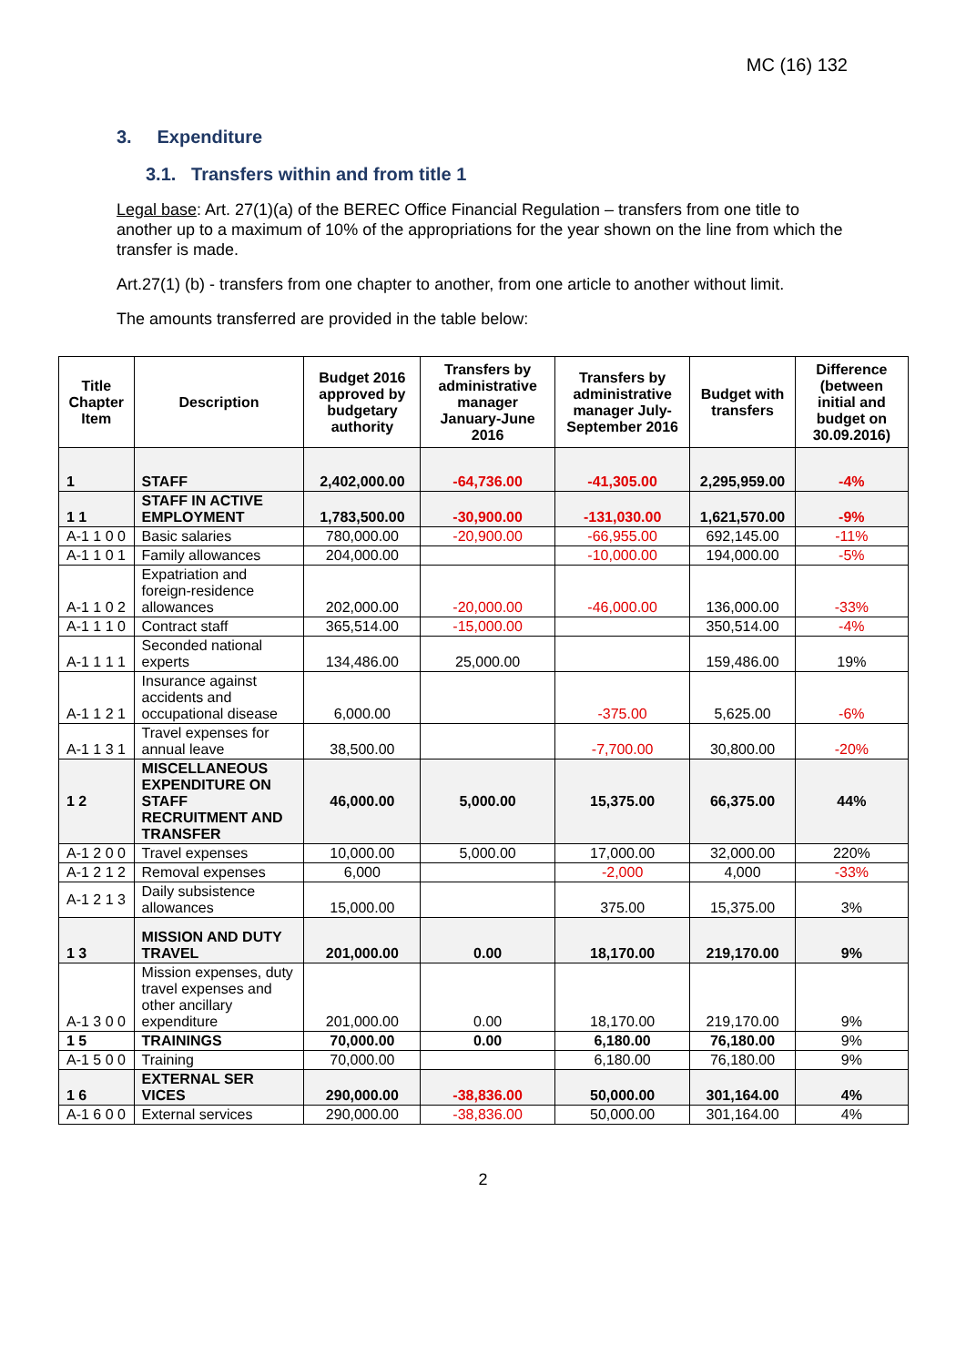MC (16) 132
3. Expenditure
3.1. Transfers within and from title 1
Legal base: Art. 27(1)(a) of the BEREC Office Financial Regulation – transfers from one title to another up to a maximum of 10% of the appropriations for the year shown on the line from which the transfer is made.
Art.27(1) (b) - transfers from one chapter to another, from one article to another without limit.
The amounts transferred are provided in the table below:
| Title Chapter Item | Description | Budget 2016 approved by budgetary authority | Transfers by administrative manager January-June 2016 | Transfers by administrative manager July-September 2016 | Budget with transfers | Difference (between initial and budget on 30.09.2016) |
| --- | --- | --- | --- | --- | --- | --- |
| 1 | STAFF | 2,402,000.00 | -64,736.00 | -41,305.00 | 2,295,959.00 | -4% |
| 1 1 | STAFF IN ACTIVE EMPLOYMENT | 1,783,500.00 | -30,900.00 | -131,030.00 | 1,621,570.00 | -9% |
| A-1 1 0 0 | Basic salaries | 780,000.00 | -20,900.00 | -66,955.00 | 692,145.00 | -11% |
| A-1 1 0 1 | Family allowances | 204,000.00 | | -10,000.00 | 194,000.00 | -5% |
| A-1 1 0 2 | Expatriation and foreign-residence allowances | 202,000.00 | -20,000.00 | -46,000.00 | 136,000.00 | -33% |
| A-1 1 1 0 | Contract staff | 365,514.00 | -15,000.00 | | 350,514.00 | -4% |
| A-1 1 1 1 | Seconded national experts | 134,486.00 | 25,000.00 | | 159,486.00 | 19% |
| A-1 1 2 1 | Insurance against accidents and occupational disease | 6,000.00 | | -375.00 | 5,625.00 | -6% |
| A-1 1 3 1 | Travel expenses for annual leave | 38,500.00 | | -7,700.00 | 30,800.00 | -20% |
| 1 2 | MISCELLANEOUS EXPENDITURE ON STAFF RECRUITMENT AND TRANSFER | 46,000.00 | 5,000.00 | 15,375.00 | 66,375.00 | 44% |
| A-1 2 0 0 | Travel expenses | 10,000.00 | 5,000.00 | 17,000.00 | 32,000.00 | 220% |
| A-1 2 1 2 | Removal expenses | 6,000 | | -2,000 | 4,000 | -33% |
| A-1 2 1 3 | Daily subsistence allowances | 15,000.00 | | 375.00 | 15,375.00 | 3% |
| 1 3 | MISSION AND DUTY TRAVEL | 201,000.00 | 0.00 | 18,170.00 | 219,170.00 | 9% |
| A-1 3 0 0 | Mission expenses, duty travel expenses and other ancillary expenditure | 201,000.00 | 0.00 | 18,170.00 | 219,170.00 | 9% |
| 1 5 | TRAININGS | 70,000.00 | 0.00 | 6,180.00 | 76,180.00 | 9% |
| A-1 5 0 0 | Training | 70,000.00 | | 6,180.00 | 76,180.00 | 9% |
| 1 6 | EXTERNAL SER VICES | 290,000.00 | -38,836.00 | 50,000.00 | 301,164.00 | 4% |
| A-1 6 0 0 | External services | 290,000.00 | -38,836.00 | 50,000.00 | 301,164.00 | 4% |
2